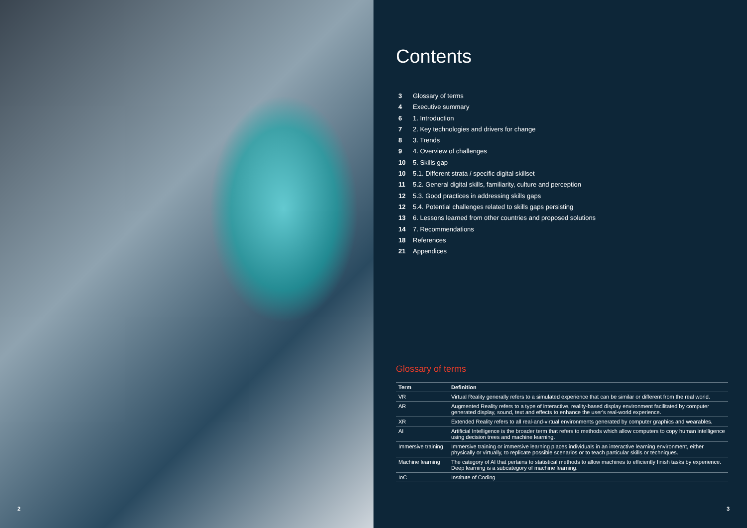2
Contents
3 Glossary of terms
4 Executive summary
6 1. Introduction
7 2. Key technologies and drivers for change
8 3. Trends
9 4. Overview of challenges
10 5. Skills gap
10 5.1. Different strata / specific digital skillset
11 5.2. General digital skills, familiarity, culture and perception
12 5.3. Good practices in addressing skills gaps
12 5.4. Potential challenges related to skills gaps persisting
13 6. Lessons learned from other countries and proposed solutions
14 7. Recommendations
18 References
21 Appendices
Glossary of terms
| Term | Definition |
| --- | --- |
| VR | Virtual Reality generally refers to a simulated experience that can be similar or different from the real world. |
| AR | Augmented Reality refers to a type of interactive, reality-based display environment facilitated by computer generated display, sound, text and effects to enhance the user's real-world experience. |
| XR | Extended Reality refers to all real-and-virtual environments generated by computer graphics and wearables. |
| AI | Artificial Intelligence is the broader term that refers to methods which allow computers to copy human intelligence using decision trees and machine learning. |
| Immersive training | Immersive training or immersive learning places individuals in an interactive learning environment, either physically or virtually, to replicate possible scenarios or to teach particular skills or techniques. |
| Machine learning | The category of AI that pertains to statistical methods to allow machines to efficiently finish tasks by experience. Deep learning is a subcategory of machine learning. |
| IoC | Institute of Coding |
3